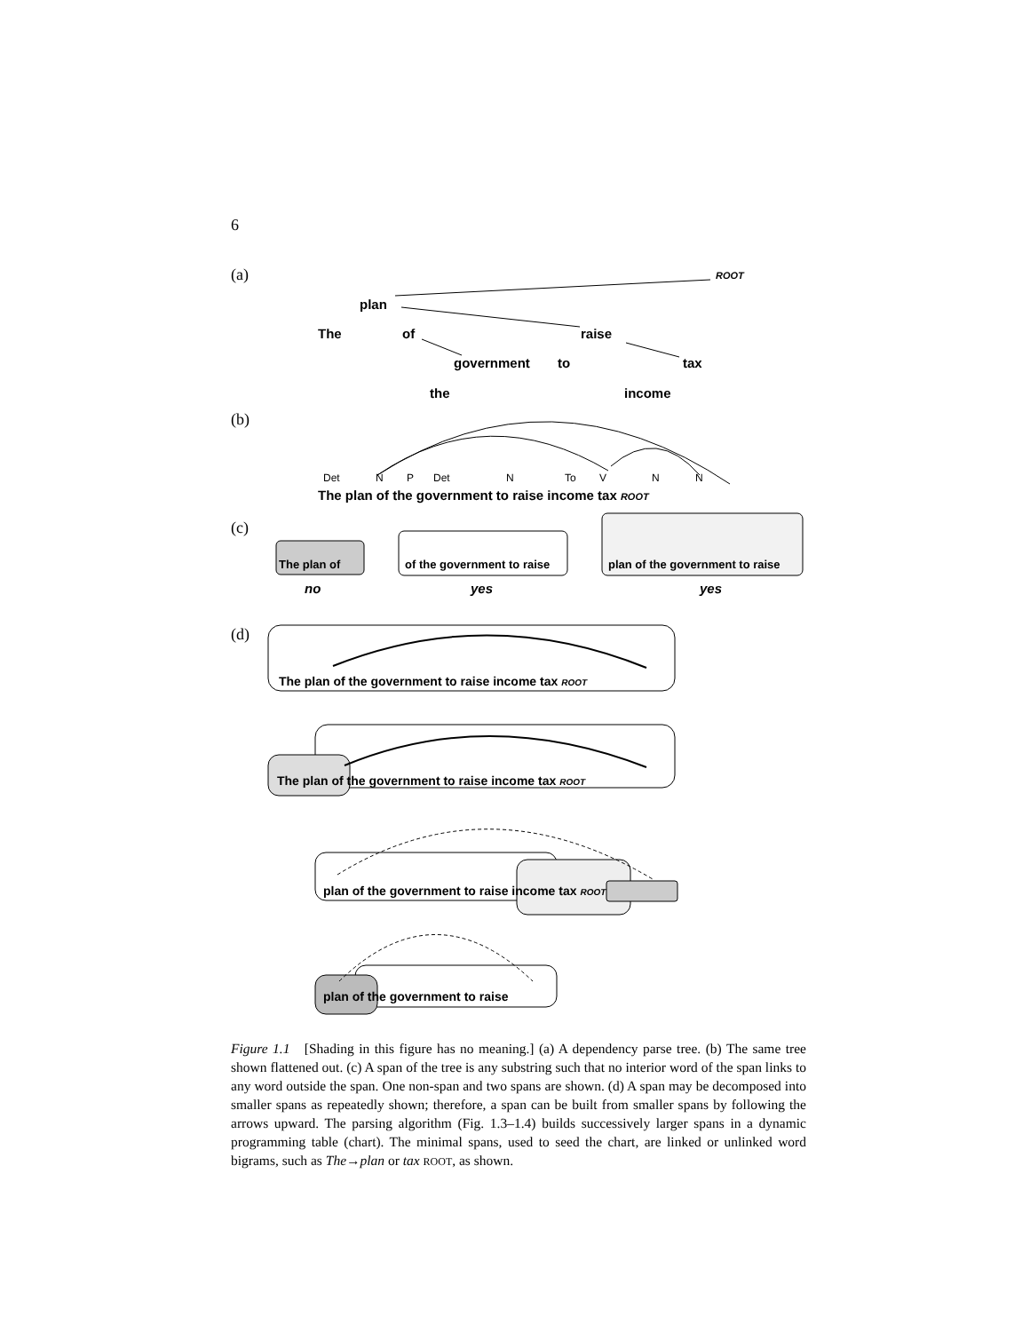6
(a)
(b)
(c)
(d)
ROOT
plan
The
of
raise
government
to
tax
the
income
Det
N
P
Det
N
To
V
N
N
The plan of the government to raise income tax ROOT
The plan of
of the government to raise
plan of the government to raise
no
yes
yes
The plan of the government to raise income tax ROOT
The plan of the government to raise income tax ROOT
plan of the government to raise income tax ROOT
plan of the government to raise
Figure 1.1 [Shading in this figure has no meaning.] (a) A dependency parse tree. (b) The same tree shown flattened out. (c) A span of the tree is any substring such that no interior word of the span links to any word outside the span. One non-span and two spans are shown. (d) A span may be decomposed into smaller spans as repeatedly shown; therefore, a span can be built from smaller spans by following the arrows upward. The parsing algorithm (Fig. 1.3–1.4) builds successively larger spans in a dynamic programming table (chart). The minimal spans, used to seed the chart, are linked or unlinked word bigrams, such as The→plan or tax ROOT, as shown.